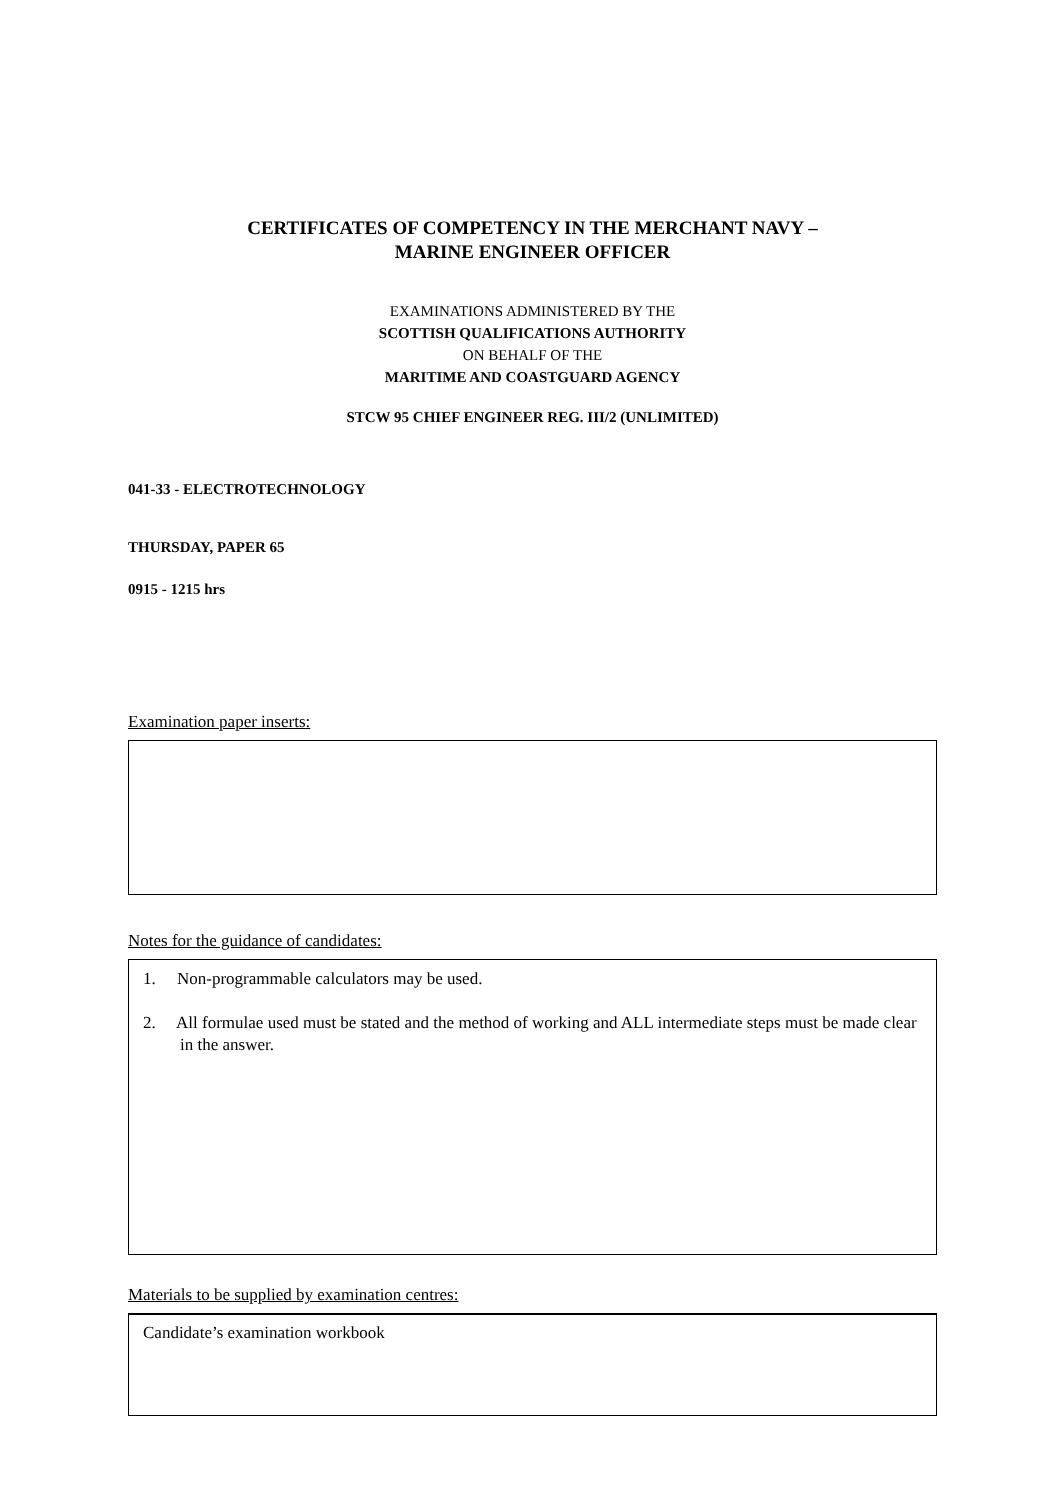CERTIFICATES OF COMPETENCY IN THE MERCHANT NAVY –
MARINE ENGINEER OFFICER
EXAMINATIONS ADMINISTERED BY THE
SCOTTISH QUALIFICATIONS AUTHORITY
ON BEHALF OF THE
MARITIME AND COASTGUARD AGENCY
STCW 95 CHIEF ENGINEER REG. III/2 (UNLIMITED)
041-33 - ELECTROTECHNOLOGY
THURSDAY, PAPER 65
0915 - 1215 hrs
Examination paper inserts:
Notes for the guidance of candidates:
1. Non-programmable calculators may be used.
2. All formulae used must be stated and the method of working and ALL intermediate steps must be made clear in the answer.
Materials to be supplied by examination centres:
Candidate’s examination workbook